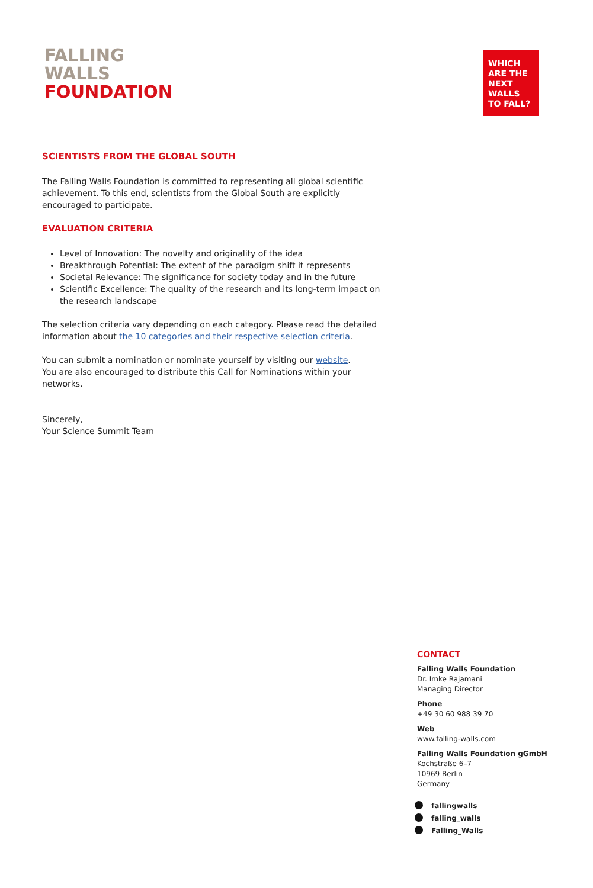FALLING
WALLS
FOUNDATION
WHICH ARE THE NEXT WALLS TO FALL?
SCIENTISTS FROM THE GLOBAL SOUTH
The Falling Walls Foundation is committed to representing all global scientific achievement. To this end, scientists from the Global South are explicitly encouraged to participate.
EVALUATION CRITERIA
Level of Innovation: The novelty and originality of the idea
Breakthrough Potential: The extent of the paradigm shift it represents
Societal Relevance: The significance for society today and in the future
Scientific Excellence: The quality of the research and its long-term impact on the research landscape
The selection criteria vary depending on each category. Please read the detailed information about the 10 categories and their respective selection criteria.
You can submit a nomination or nominate yourself by visiting our website.
You are also encouraged to distribute this Call for Nominations within your networks.
Sincerely,
Your Science Summit Team
CONTACT
Falling Walls Foundation
Dr. Imke Rajamani
Managing Director
Phone
+49 30 60 988 39 70
Web
www.falling-walls.com
Falling Walls Foundation gGmbH
Kochstraße 6–7
10969 Berlin
Germany
fallingwalls
falling_walls
Falling_Walls